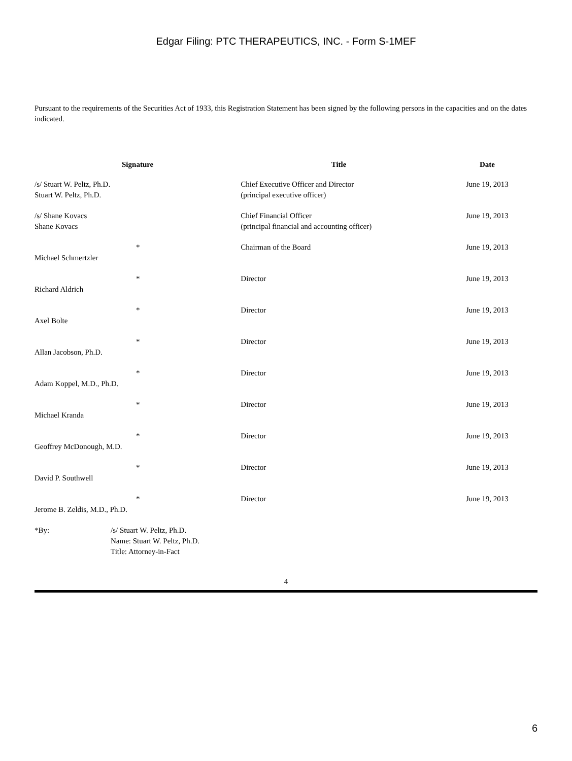Edgar Filing: PTC THERAPEUTICS, INC. - Form S-1MEF
Pursuant to the requirements of the Securities Act of 1933, this Registration Statement has been signed by the following persons in the capacities and on the dates indicated.
| Signature | Title | Date |
| --- | --- | --- |
| /s/ Stuart W. Peltz, Ph.D. Stuart W. Peltz, Ph.D. | Chief Executive Officer and Director (principal executive officer) | June 19, 2013 |
| /s/ Shane Kovacs Shane Kovacs | Chief Financial Officer (principal financial and accounting officer) | June 19, 2013 |
| * Michael Schmertzler | Chairman of the Board | June 19, 2013 |
| * Richard Aldrich | Director | June 19, 2013 |
| * Axel Bolte | Director | June 19, 2013 |
| * Allan Jacobson, Ph.D. | Director | June 19, 2013 |
| * Adam Koppel, M.D., Ph.D. | Director | June 19, 2013 |
| * Michael Kranda | Director | June 19, 2013 |
| * Geoffrey McDonough, M.D. | Director | June 19, 2013 |
| * David P. Southwell | Director | June 19, 2013 |
| * Jerome B. Zeldis, M.D., Ph.D. | Director | June 19, 2013 |
| *By: | /s/ Stuart W. Peltz, Ph.D. Name: Stuart W. Peltz, Ph.D. Title: Attorney-in-Fact |
4
6